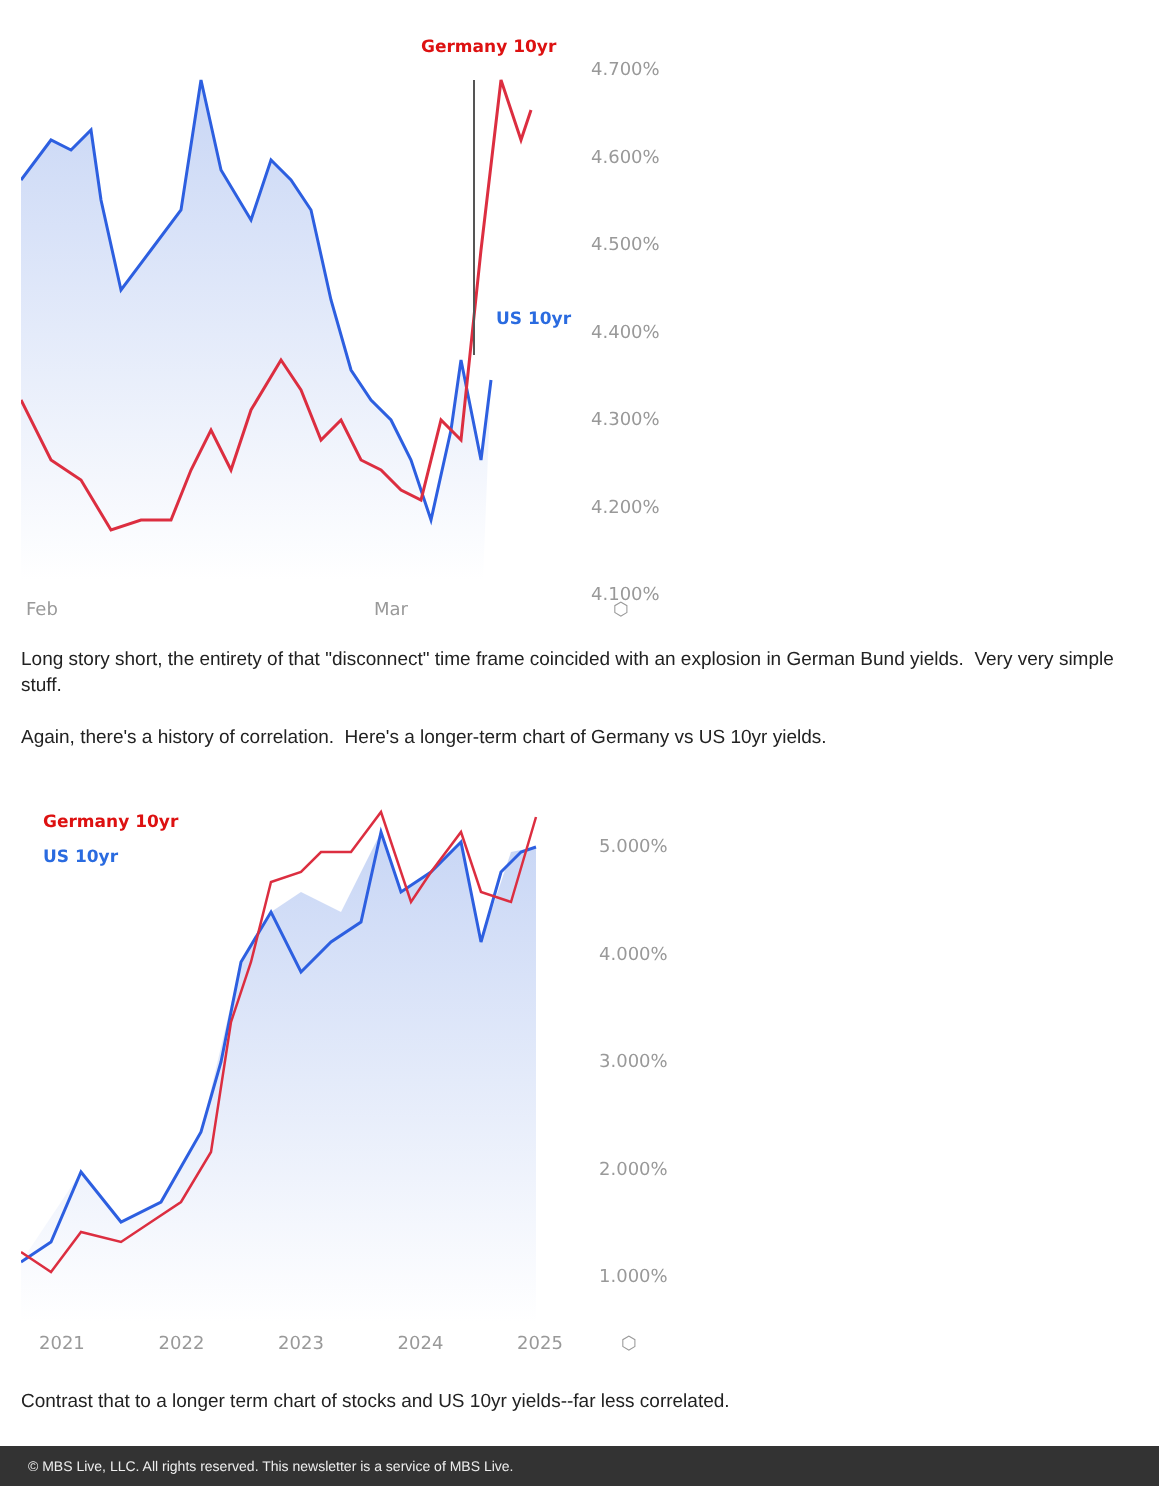Germany 10yr
US 10yr
4.700%
4.600%
4.500%
4.400%
4.300%
4.200%
4.100%
Feb Mar ⬡
Long story short, the entirety of that "disconnect" time frame coincided with an explosion in German Bund yields. Very very simple stuff.
Again, there's a history of correlation. Here's a longer-term chart of Germany vs US 10yr yields.
Germany 10yr
US 10yr
5.000%
4.000%
3.000%
2.000%
1.000%
2021 2022 2023 2024 2025 ⬡
Contrast that to a longer term chart of stocks and US 10yr yields--far less correlated.
© MBS Live, LLC. All rights reserved. This newsletter is a service of MBS Live.